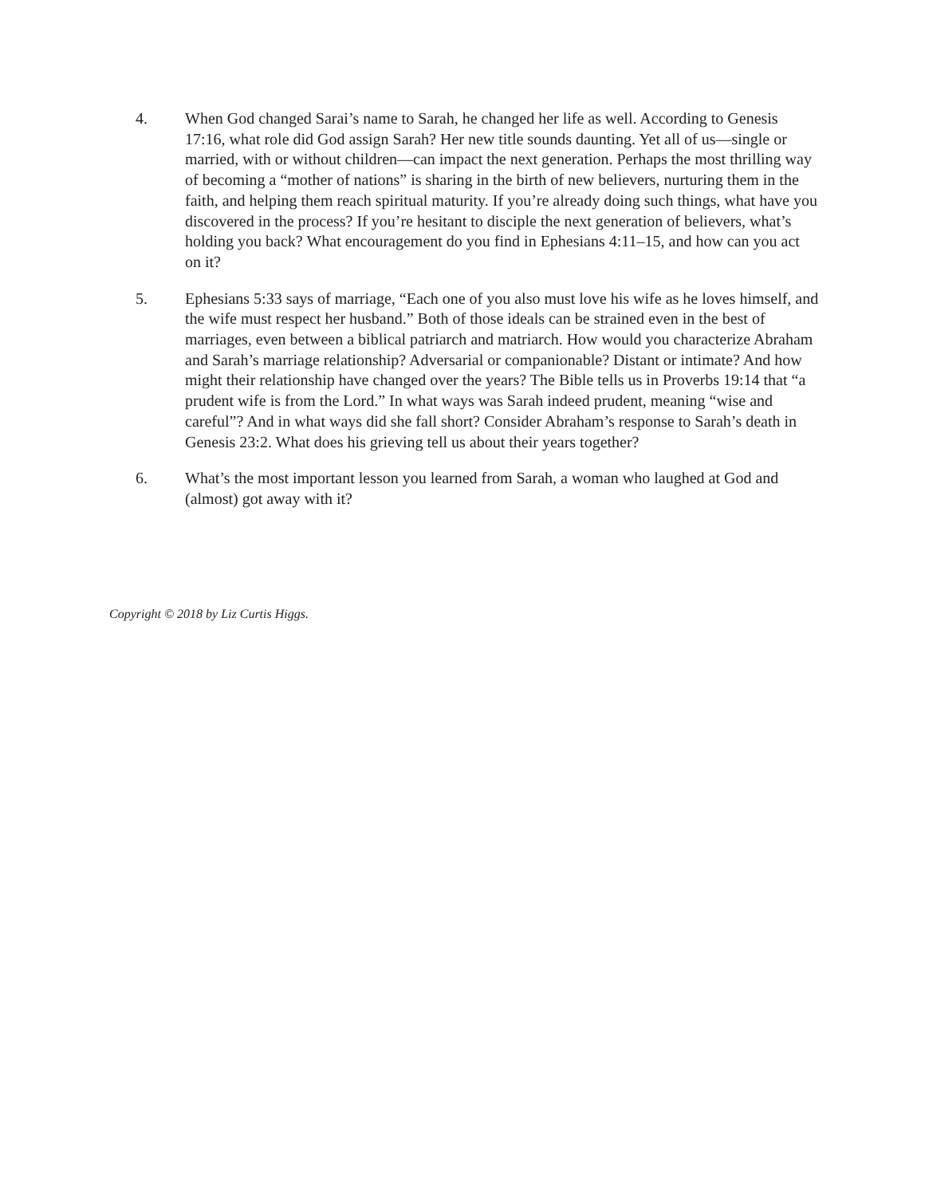4. When God changed Sarai’s name to Sarah, he changed her life as well. According to Genesis 17:16, what role did God assign Sarah? Her new title sounds daunting. Yet all of us—single or married, with or without children—can impact the next generation. Perhaps the most thrilling way of becoming a “mother of nations” is sharing in the birth of new believers, nurturing them in the faith, and helping them reach spiritual maturity. If you’re already doing such things, what have you discovered in the process? If you’re hesitant to disciple the next generation of believers, what’s holding you back? What encouragement do you find in Ephesians 4:11–15, and how can you act on it?
5. Ephesians 5:33 says of marriage, “Each one of you also must love his wife as he loves himself, and the wife must respect her husband.” Both of those ideals can be strained even in the best of marriages, even between a biblical patriarch and matriarch. How would you characterize Abraham and Sarah’s marriage relationship? Adversarial or companionable? Distant or intimate? And how might their relationship have changed over the years? The Bible tells us in Proverbs 19:14 that “a prudent wife is from the Lord.” In what ways was Sarah indeed prudent, meaning “wise and careful”? And in what ways did she fall short? Consider Abraham’s response to Sarah’s death in Genesis 23:2. What does his grieving tell us about their years together?
6. What’s the most important lesson you learned from Sarah, a woman who laughed at God and (almost) got away with it?
Copyright © 2018 by Liz Curtis Higgs.